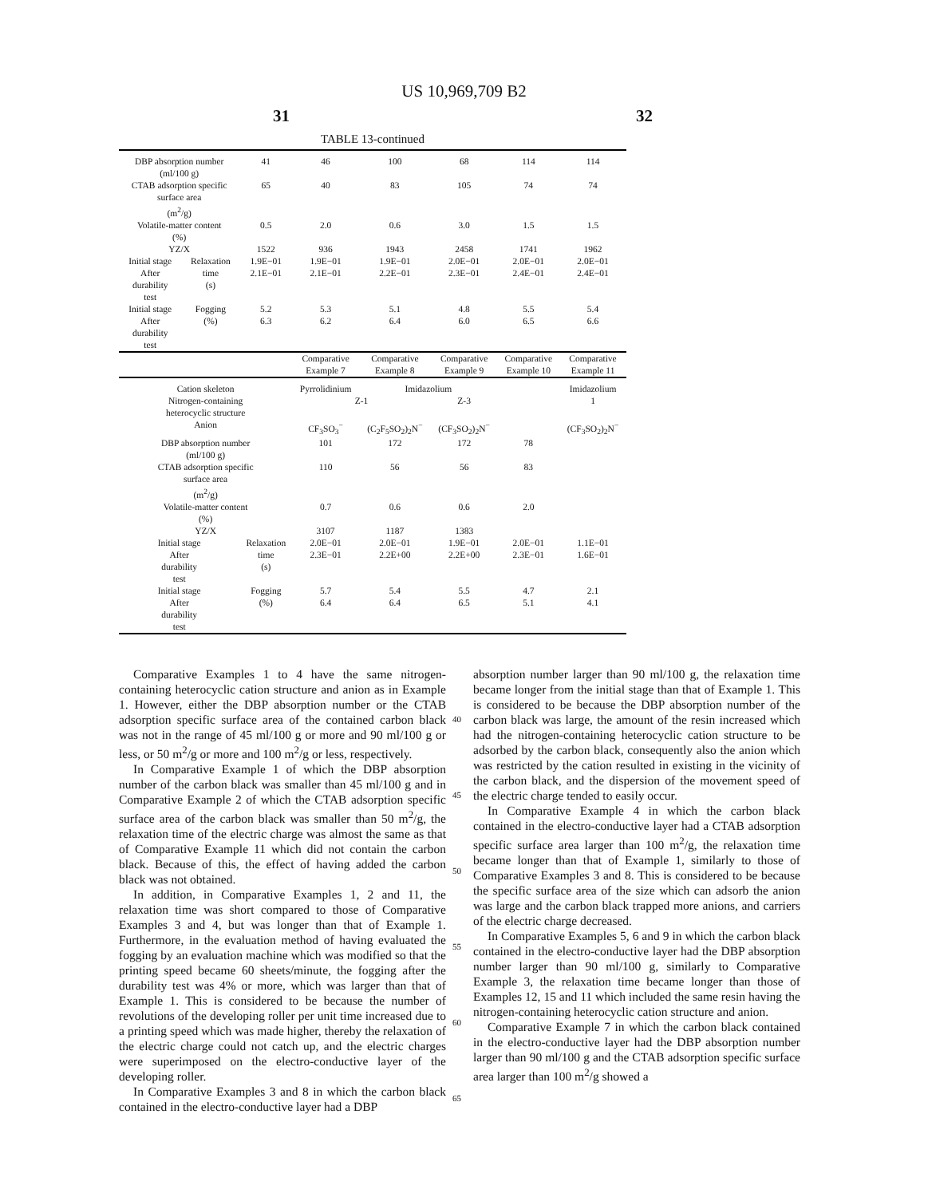US 10,969,709 B2
31 32
TABLE 13-continued
| DBP absorption number (ml/100 g) | | 41 | 46 | 100 | 68 | 114 | 114 |
| CTAB adsorption specific surface area (m<sup>2</sup>/g) | | 65 | 40 | 83 | 105 | 74 | 74 |
| Volatile-matter content (%) | | 0.5 | 2.0 | 0.6 | 3.0 | 1.5 | 1.5 |
| YZ/X | | 1522 | 936 | 1943 | 2458 | 1741 | 1962 |
| Initial stage | Relaxation time (s) | 1.9E−01 | 1.9E−01 | 1.9E−01 | 2.0E−01 | 2.0E−01 | 2.0E−01 |
| After durability test | | 2.1E−01 | 2.1E−01 | 2.2E−01 | 2.3E−01 | 2.4E−01 | 2.4E−01 |
| Initial stage | Fogging (%) | 5.2 | 5.3 | 5.1 | 4.8 | 5.5 | 5.4 |
| After durability test | | 6.3 | 6.2 | 6.4 | 6.0 | 6.5 | 6.6 |
| | | | Comparative Example 7 | Comparative Example 8 | Comparative Example 9 | Comparative Example 10 | Comparative Example 11 |
| Cation skeleton | | | Pyrrolidinium | Imidazolium | | | Imidazolium |
| Nitrogen-containing heterocyclic structure | | | Z-1 | | Z-3 | | 1 |
| Anion | | | CF<sub>3</sub>SO<sub>3</sub><sup>−</sup> | (C<sub>2</sub>F<sub>5</sub>SO<sub>2</sub>)<sub>2</sub>N<sup>−</sup> | (CF<sub>3</sub>SO<sub>2</sub>)<sub>2</sub>N<sup>−</sup> | | (CF<sub>3</sub>SO<sub>2</sub>)<sub>2</sub>N<sup>−</sup> |
| DBP absorption number (ml/100 g) | | | 101 | 172 | 172 | 78 | |
| CTAB adsorption specific surface area (m<sup>2</sup>/g) | | | 110 | 56 | 56 | 83 | |
| Volatile-matter content (%) | | | 0.7 | 0.6 | 0.6 | 2.0 | |
| YZ/X | | | 3107 | 1187 | 1383 | | |
| Initial stage | | Relaxation time (s) | 2.0E−01 | 2.0E−01 | 1.9E−01 | 2.0E−01 | 1.1E−01 |
| After durability test | | | 2.3E−01 | 2.2E+00 | 2.2E+00 | 2.3E−01 | 1.6E−01 |
| Initial stage | | Fogging (%) | 5.7 | 5.4 | 5.5 | 4.7 | 2.1 |
| After durability test | | | 6.4 | 6.4 | 6.5 | 5.1 | 4.1 |
Comparative Examples 1 to 4 have the same nitrogen-containing heterocyclic cation structure and anion as in Example 1. However, either the DBP absorption number or the CTAB adsorption specific surface area of the contained carbon black was not in the range of 45 ml/100 g or more and 90 ml/100 g or less, or 50 m<sup>2</sup>/g or more and 100 m<sup>2</sup>/g or less, respectively.
In Comparative Example 1 of which the DBP absorption number of the carbon black was smaller than 45 ml/100 g and in Comparative Example 2 of which the CTAB adsorption specific surface area of the carbon black was smaller than 50 m<sup>2</sup>/g, the relaxation time of the electric charge was almost the same as that of Comparative Example 11 which did not contain the carbon black. Because of this, the effect of having added the carbon black was not obtained.
In addition, in Comparative Examples 1, 2 and 11, the relaxation time was short compared to those of Comparative Examples 3 and 4, but was longer than that of Example 1. Furthermore, in the evaluation method of having evaluated the fogging by an evaluation machine which was modified so that the printing speed became 60 sheets/minute, the fogging after the durability test was 4% or more, which was larger than that of Example 1. This is considered to be because the number of revolutions of the developing roller per unit time increased due to a printing speed which was made higher, thereby the relaxation of the electric charge could not catch up, and the electric charges were superimposed on the electro-conductive layer of the developing roller.
In Comparative Examples 3 and 8 in which the carbon black contained in the electro-conductive layer had a DBP
40
45
50
55
60
65
absorption number larger than 90 ml/100 g, the relaxation time became longer from the initial stage than that of Example 1. This is considered to be because the DBP absorption number of the carbon black was large, the amount of the resin increased which had the nitrogen-containing heterocyclic cation structure to be adsorbed by the carbon black, consequently also the anion which was restricted by the cation resulted in existing in the vicinity of the carbon black, and the dispersion of the movement speed of the electric charge tended to easily occur.
In Comparative Example 4 in which the carbon black contained in the electro-conductive layer had a CTAB adsorption specific surface area larger than 100 m<sup>2</sup>/g, the relaxation time became longer than that of Example 1, similarly to those of Comparative Examples 3 and 8. This is considered to be because the specific surface area of the size which can adsorb the anion was large and the carbon black trapped more anions, and carriers of the electric charge decreased.
In Comparative Examples 5, 6 and 9 in which the carbon black contained in the electro-conductive layer had the DBP absorption number larger than 90 ml/100 g, similarly to Comparative Example 3, the relaxation time became longer than those of Examples 12, 15 and 11 which included the same resin having the nitrogen-containing heterocyclic cation structure and anion.
Comparative Example 7 in which the carbon black contained in the electro-conductive layer had the DBP absorption number larger than 90 ml/100 g and the CTAB adsorption specific surface area larger than 100 m<sup>2</sup>/g showed a